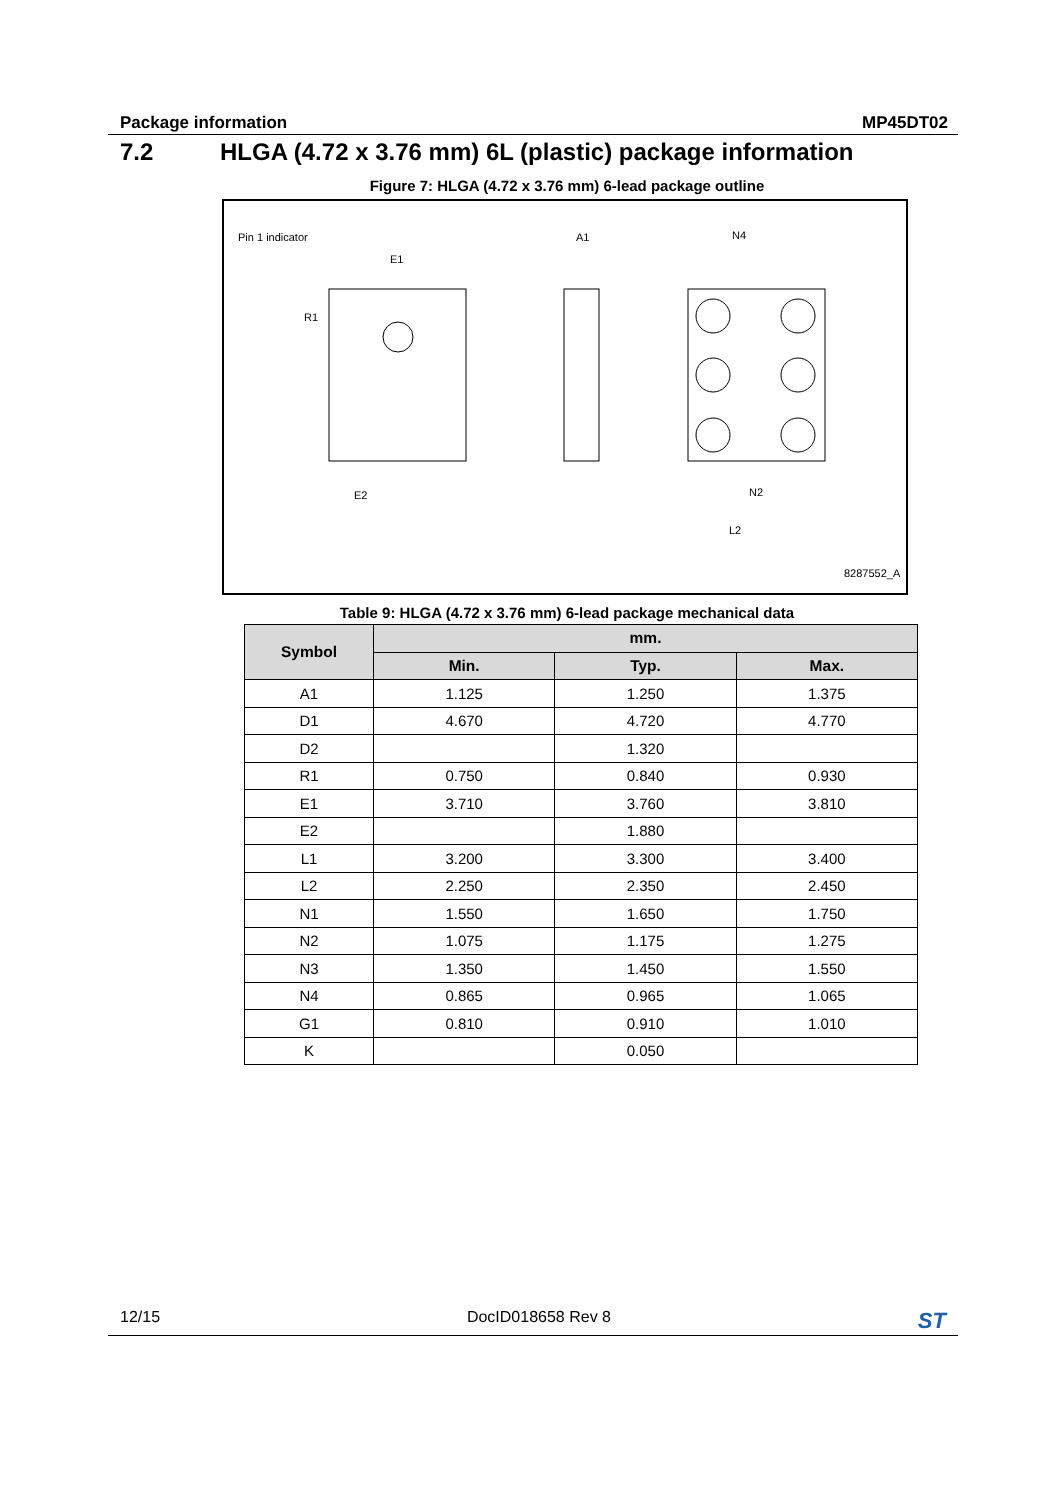Package information MP45DT02
7.2 HLGA (4.72 x 3.76 mm) 6L (plastic) package information
Figure 7: HLGA (4.72 x 3.76 mm) 6-lead package outline
Pin 1 indicator
E1
A1
N4
R1
E2
N2
L2
8287552_A
Table 9: HLGA (4.72 x 3.76 mm) 6-lead package mechanical data
| Symbol | mm. | | |
| --- | --- | --- | --- |
| | Min. | Typ. | Max. |
| A1 | 1.125 | 1.250 | 1.375 |
| D1 | 4.670 | 4.720 | 4.770 |
| D2 | | 1.320 | |
| R1 | 0.750 | 0.840 | 0.930 |
| E1 | 3.710 | 3.760 | 3.810 |
| E2 | | 1.880 | |
| L1 | 3.200 | 3.300 | 3.400 |
| L2 | 2.250 | 2.350 | 2.450 |
| N1 | 1.550 | 1.650 | 1.750 |
| N2 | 1.075 | 1.175 | 1.275 |
| N3 | 1.350 | 1.450 | 1.550 |
| N4 | 0.865 | 0.965 | 1.065 |
| G1 | 0.810 | 0.910 | 1.010 |
| K | | 0.050 | |
12/15 DocID018658 Rev 8 ST